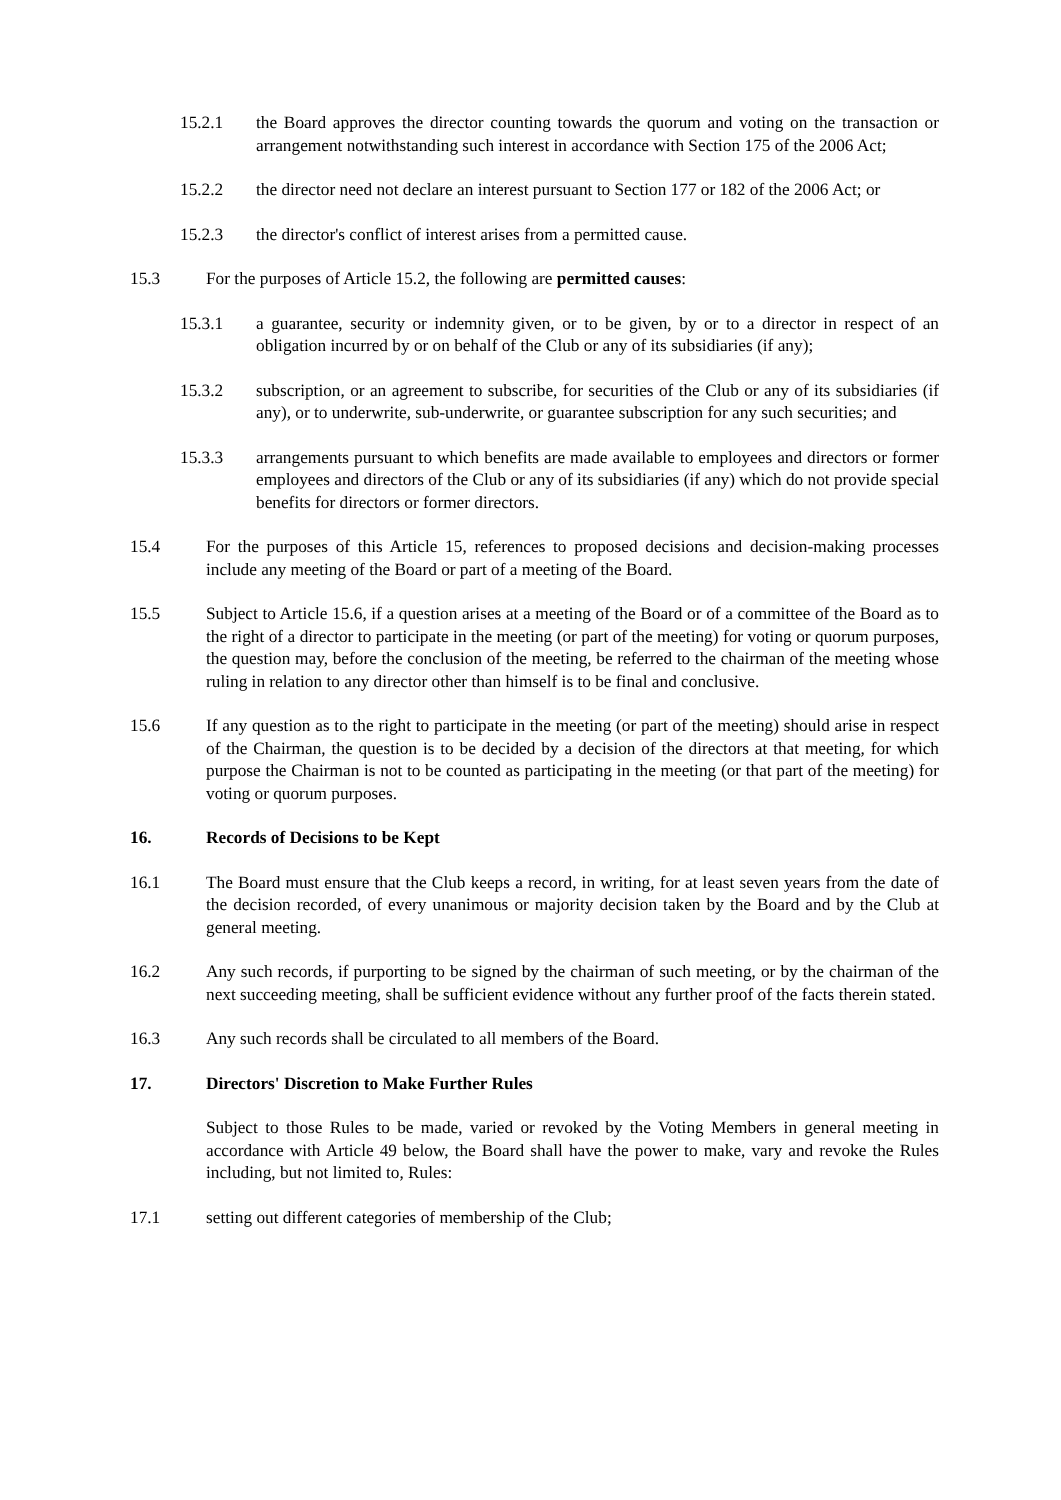15.2.1 the Board approves the director counting towards the quorum and voting on the transaction or arrangement notwithstanding such interest in accordance with Section 175 of the 2006 Act;
15.2.2 the director need not declare an interest pursuant to Section 177 or 182 of the 2006 Act; or
15.2.3 the director's conflict of interest arises from a permitted cause.
15.3 For the purposes of Article 15.2, the following are permitted causes:
15.3.1 a guarantee, security or indemnity given, or to be given, by or to a director in respect of an obligation incurred by or on behalf of the Club or any of its subsidiaries (if any);
15.3.2 subscription, or an agreement to subscribe, for securities of the Club or any of its subsidiaries (if any), or to underwrite, sub-underwrite, or guarantee subscription for any such securities; and
15.3.3 arrangements pursuant to which benefits are made available to employees and directors or former employees and directors of the Club or any of its subsidiaries (if any) which do not provide special benefits for directors or former directors.
15.4 For the purposes of this Article 15, references to proposed decisions and decision-making processes include any meeting of the Board or part of a meeting of the Board.
15.5 Subject to Article 15.6, if a question arises at a meeting of the Board or of a committee of the Board as to the right of a director to participate in the meeting (or part of the meeting) for voting or quorum purposes, the question may, before the conclusion of the meeting, be referred to the chairman of the meeting whose ruling in relation to any director other than himself is to be final and conclusive.
15.6 If any question as to the right to participate in the meeting (or part of the meeting) should arise in respect of the Chairman, the question is to be decided by a decision of the directors at that meeting, for which purpose the Chairman is not to be counted as participating in the meeting (or that part of the meeting) for voting or quorum purposes.
16. Records of Decisions to be Kept
16.1 The Board must ensure that the Club keeps a record, in writing, for at least seven years from the date of the decision recorded, of every unanimous or majority decision taken by the Board and by the Club at general meeting.
16.2 Any such records, if purporting to be signed by the chairman of such meeting, or by the chairman of the next succeeding meeting, shall be sufficient evidence without any further proof of the facts therein stated.
16.3 Any such records shall be circulated to all members of the Board.
17. Directors' Discretion to Make Further Rules
Subject to those Rules to be made, varied or revoked by the Voting Members in general meeting in accordance with Article 49 below, the Board shall have the power to make, vary and revoke the Rules including, but not limited to, Rules:
17.1 setting out different categories of membership of the Club;